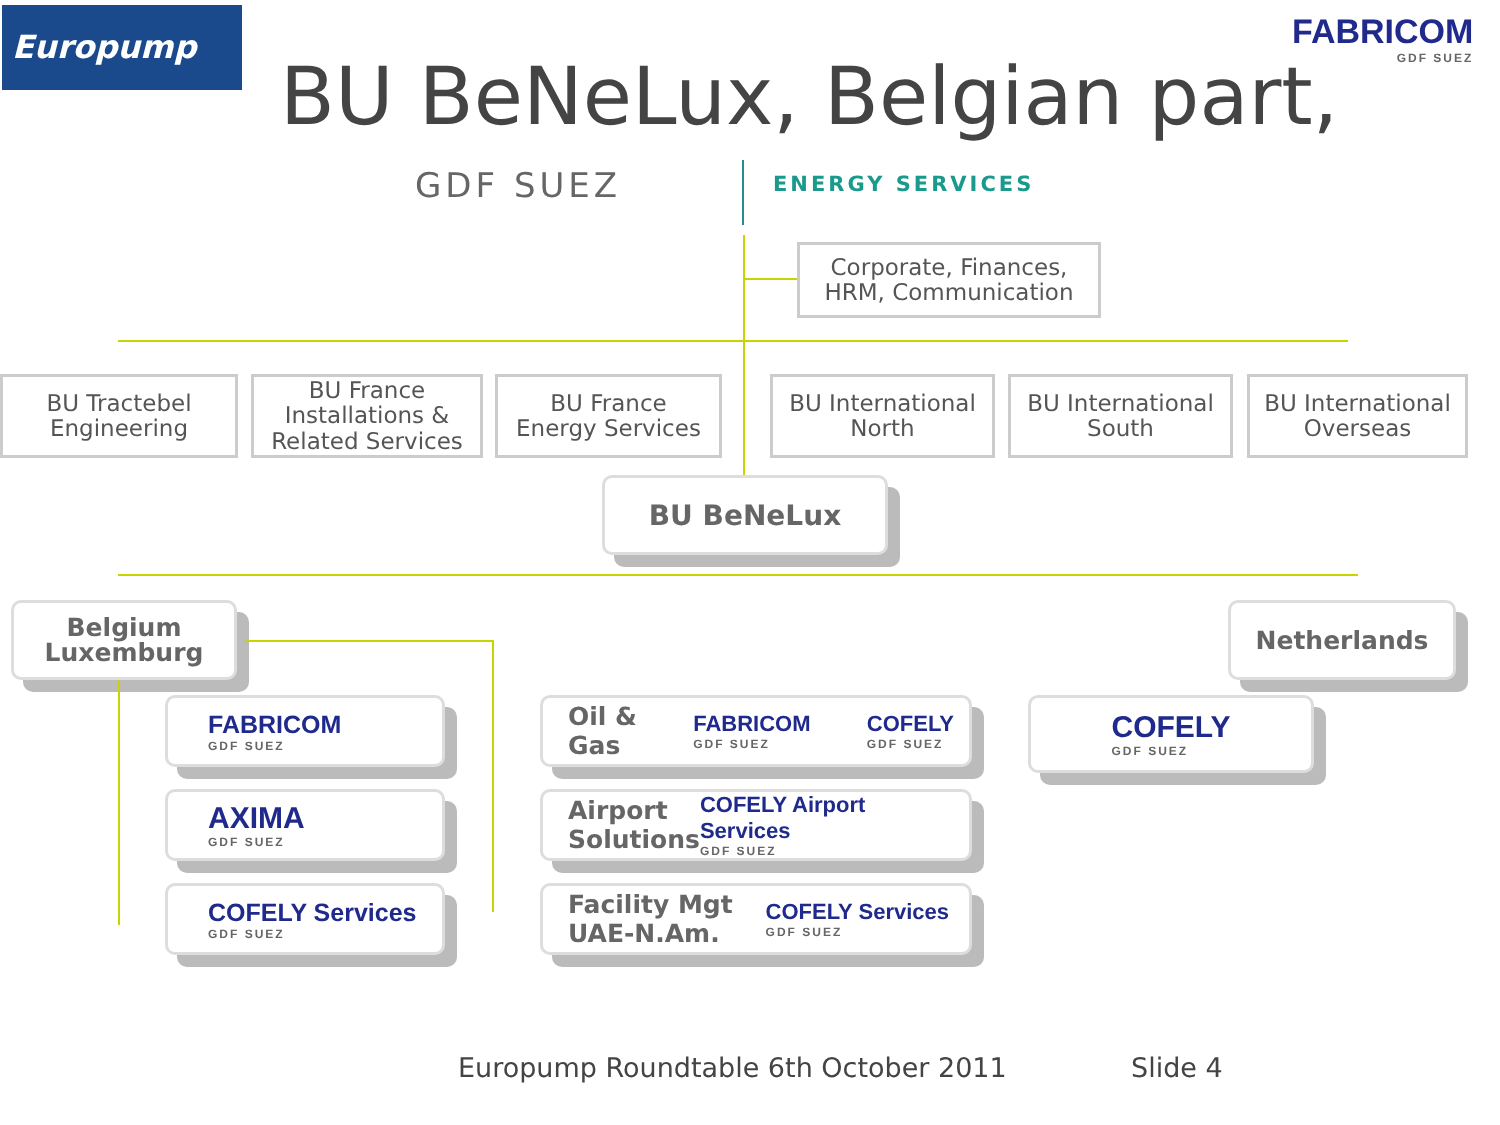Europump FABRICOM
GDF SUEZ
BU BeNeLux, Belgian part,
GDF SUEZ ENERGY SERVICES
Corporate, Finances,
HRM, Communication
BU Tractebel
Engineering
BU France
Installations &
Related Services
BU France
Energy Services
BU International
North
BU International
South
BU International
Overseas
BU BeNeLux
Belgium
Luxemburg
Netherlands
FABRICOM
GDF SUEZ
AXIMA
GDF SUEZ
COFELY Services
GDF SUEZ
Oil &
Gas FABRICOM
GDF SUEZ COFELY
GDF SUEZ
Airport
Solutions COFELY Airport Services
GDF SUEZ
Facility Mgt
UAE-N.Am. COFELY Services
GDF SUEZ
COFELY
GDF SUEZ
Europump Roundtable 6th October 2011
Slide 4